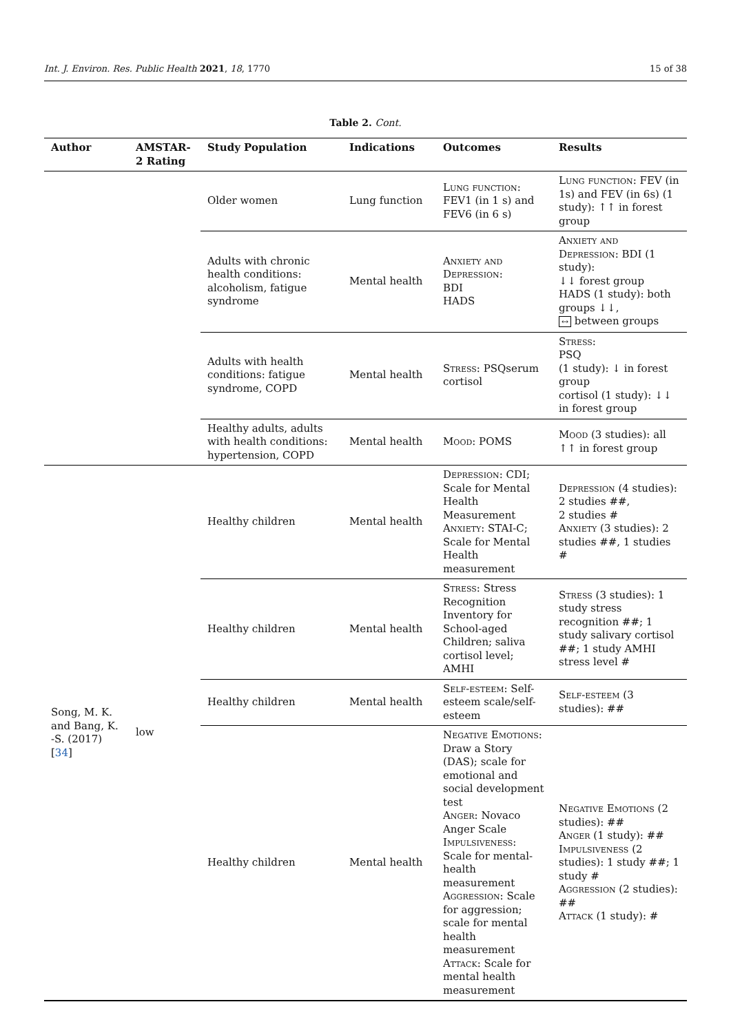Int. J. Environ. Res. Public Health 2021, 18, 1770 15 of 38
Table 2. Cont.
| Author | AMSTAR-2 Rating | Study Population | Indications | Outcomes | Results |
| --- | --- | --- | --- | --- | --- |
| | | Older women | Lung function | Lung function : FEV1 (in 1 s) and FEV6 (in 6 s) | Lung function : FEV (in 1s) and FEV (in 6s) (1 study): ↑↑ in forest group |
| | | Adults with chronic health conditions: alcoholism, fatigue syndrome | Mental health | Anxiety and Depression : BDI HADS | Anxiety and Depression : BDI (1 study): ↓↓ forest group HADS (1 study): both groups ↓↓, ↔ between groups |
| | | Adults with health conditions: fatigue syndrome, COPD | Mental health | Stress : PSQserum cortisol | Stress : PSQ (1 study): ↓ in forest group cortisol (1 study): ↓↓ in forest group |
| | | Healthy adults, adults with health conditions: hypertension, COPD | Mental health | Mood : POMS | Mood (3 studies): all ↑↑ in forest group |
| Song, M. K. and Bang, K. -S. (2017) [ 34 ] | low | Healthy children | Mental health | Depression : CDI; Scale for Mental Health Measurement Anxiety : STAI-C; Scale for Mental Health measurement | Depression (4 studies): 2 studies ##, 2 studies # Anxiety (3 studies): 2 studies ##, 1 studies # |
| | | Healthy children | Mental health | Stress : Stress Recognition Inventory for School-aged Children; saliva cortisol level; AMHI | Stress (3 studies): 1 study stress recognition ##; 1 study salivary cortisol ##; 1 study AMHI stress level # |
| | | Healthy children | Mental health | Self-esteem : Self-esteem scale/self-esteem | Self-esteem (3 studies): ## |
| | | Healthy children | Mental health | Negative Emotions : Draw a Story (DAS); scale for emotional and social development test Anger : Novaco Anger Scale Impulsiveness : Scale for mental-health measurement Aggression : Scale for aggression; scale for mental health measurement Attack : Scale for mental health measurement | Negative Emotions (2 studies): ## Anger (1 study): ## Impulsiveness (2 studies): 1 study ##; 1 study # Aggression (2 studies): ## Attack (1 study): # |